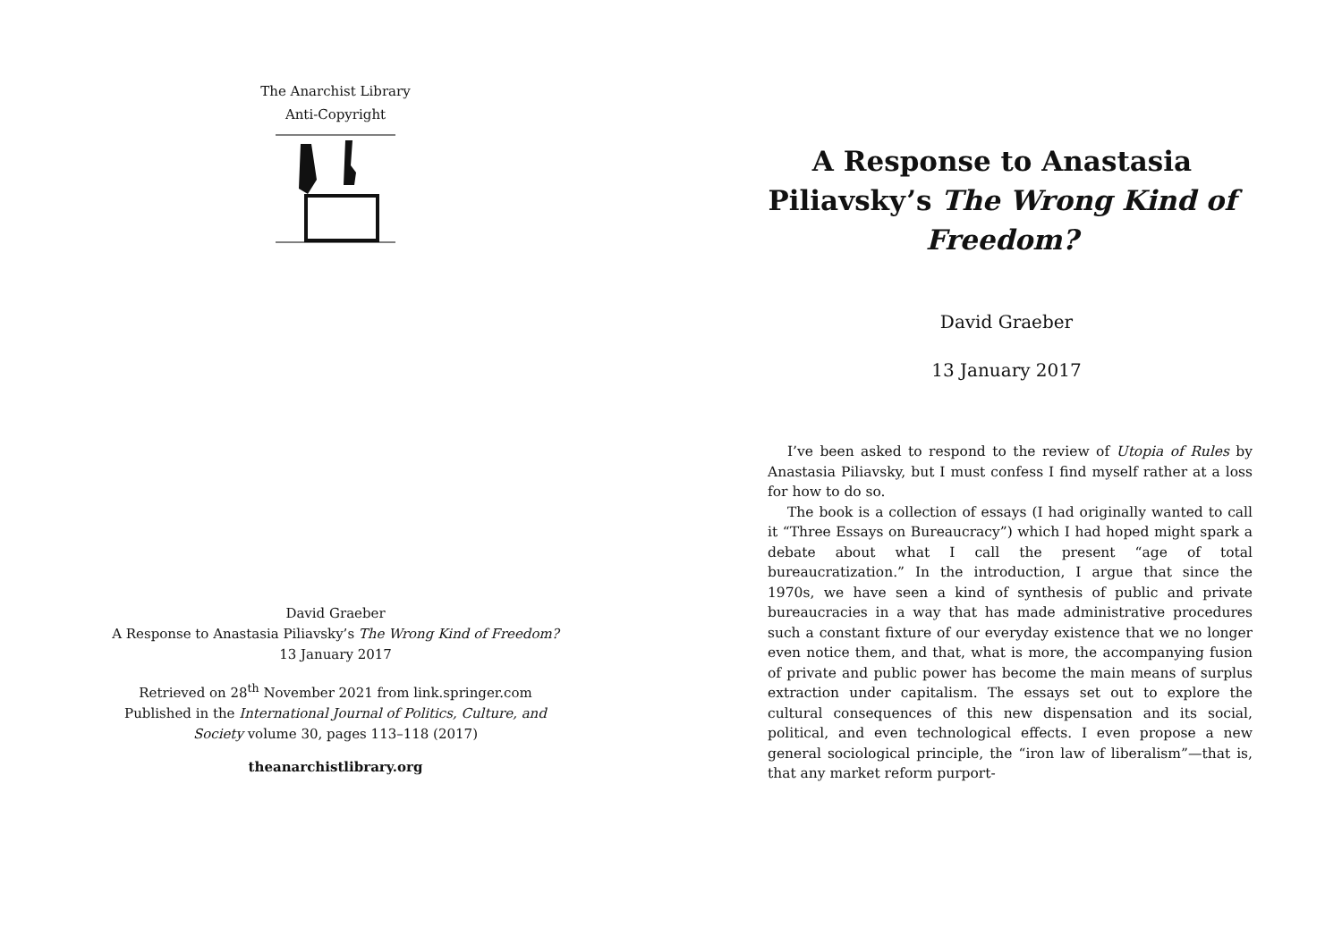The Anarchist Library
Anti-Copyright
David Graeber
A Response to Anastasia Piliavsky’s The Wrong Kind of Freedom?
13 January 2017
Retrieved on 28<sup>th</sup> November 2021 from link.springer.com
Published in the International Journal of Politics, Culture, and
Society volume 30, pages 113–118 (2017)
theanarchistlibrary.org
A Response to Anastasia Piliavsky’s The Wrong Kind of Freedom?
David Graeber
13 January 2017
I’ve been asked to respond to the review of Utopia of Rules by Anastasia Piliavsky, but I must confess I find myself rather at a loss for how to do so.
The book is a collection of essays (I had originally wanted to call it “Three Essays on Bureaucracy”) which I had hoped might spark a debate about what I call the present “age of total bureaucratization.” In the introduction, I argue that since the 1970s, we have seen a kind of synthesis of public and private bureaucracies in a way that has made administrative procedures such a constant fixture of our everyday existence that we no longer even notice them, and that, what is more, the accompanying fusion of private and public power has become the main means of surplus extraction under capitalism. The essays set out to explore the cultural consequences of this new dispensation and its social, political, and even technological effects. I even propose a new general sociological principle, the “iron law of liberalism”—that is, that any market reform purport-